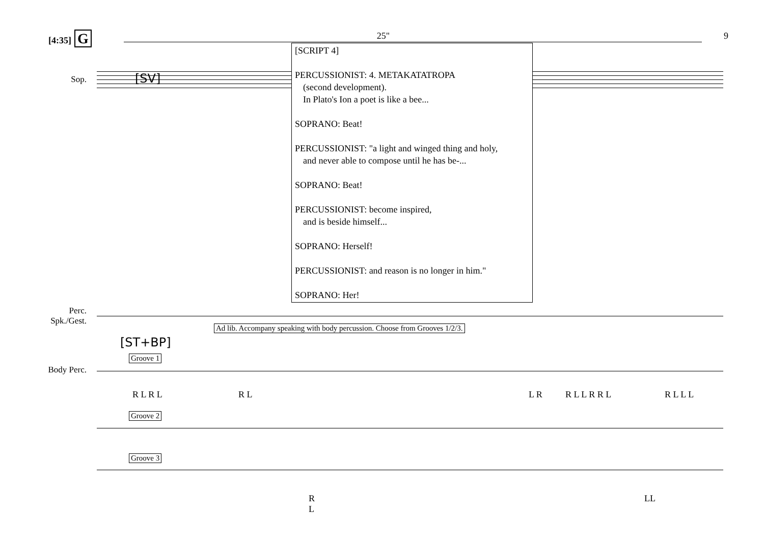[4:35] G
25" 9
Sop. [SV]
[SCRIPT 4]
PERCUSSIONIST: 4. METAKATATROPA
(second development).
In Plato's Ion a poet is like a bee...
SOPRANO: Beat!
PERCUSSIONIST: "a light and winged thing and holy,
and never able to compose until he has be-...
SOPRANO: Beat!
PERCUSSIONIST: become inspired,
and is beside himself...
SOPRANO: Herself!
PERCUSSIONIST: and reason is no longer in him."
SOPRANO: Her!
Perc.
Spk./Gest.
Ad lib. Accompany speaking with body percussion. Choose from Grooves 1/2/3.
[ST+BP]
Groove 1
Body Perc.
R L R L R L L R R L L R R L R L L L
Groove 2
Groove 3
R
L
LL